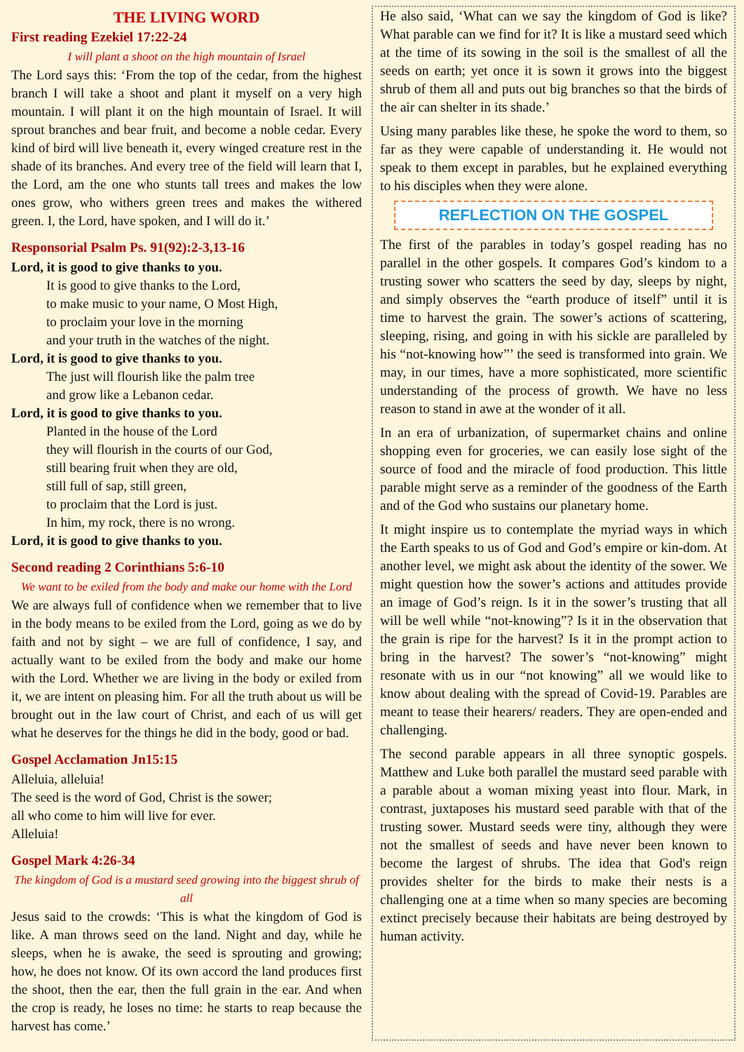THE LIVING WORD
First reading Ezekiel 17:22-24
I will plant a shoot on the high mountain of Israel
The Lord says this: ‘From the top of the cedar, from the highest branch I will take a shoot and plant it myself on a very high mountain. I will plant it on the high mountain of Israel. It will sprout branches and bear fruit, and become a noble cedar. Every kind of bird will live beneath it, every winged creature rest in the shade of its branches. And every tree of the field will learn that I, the Lord, am the one who stunts tall trees and makes the low ones grow, who withers green trees and makes the withered green. I, the Lord, have spoken, and I will do it.’
Responsorial Psalm Ps. 91(92):2-3,13-16
Lord, it is good to give thanks to you.
It is good to give thanks to the Lord,
to make music to your name, O Most High,
to proclaim your love in the morning
and your truth in the watches of the night.
Lord, it is good to give thanks to you.
The just will flourish like the palm tree
and grow like a Lebanon cedar.
Lord, it is good to give thanks to you.
Planted in the house of the Lord
they will flourish in the courts of our God,
still bearing fruit when they are old,
still full of sap, still green,
to proclaim that the Lord is just.
In him, my rock, there is no wrong.
Lord, it is good to give thanks to you.
Second reading 2 Corinthians 5:6-10
We want to be exiled from the body and make our home with the Lord
We are always full of confidence when we remember that to live in the body means to be exiled from the Lord, going as we do by faith and not by sight – we are full of confidence, I say, and actually want to be exiled from the body and make our home with the Lord. Whether we are living in the body or exiled from it, we are intent on pleasing him. For all the truth about us will be brought out in the law court of Christ, and each of us will get what he deserves for the things he did in the body, good or bad.
Gospel Acclamation Jn15:15
Alleluia, alleluia!
The seed is the word of God, Christ is the sower;
all who come to him will live for ever.
Alleluia!
Gospel Mark 4:26-34
The kingdom of God is a mustard seed growing into the biggest shrub of all
Jesus said to the crowds: ‘This is what the kingdom of God is like. A man throws seed on the land. Night and day, while he sleeps, when he is awake, the seed is sprouting and growing; how, he does not know. Of its own accord the land produces first the shoot, then the ear, then the full grain in the ear. And when the crop is ready, he loses no time: he starts to reap because the harvest has come.’
He also said, ‘What can we say the kingdom of God is like? What parable can we find for it? It is like a mustard seed which at the time of its sowing in the soil is the smallest of all the seeds on earth; yet once it is sown it grows into the biggest shrub of them all and puts out big branches so that the birds of the air can shelter in its shade.’
Using many parables like these, he spoke the word to them, so far as they were capable of understanding it. He would not speak to them except in parables, but he explained everything to his disciples when they were alone.
REFLECTION ON THE GOSPEL
The first of the parables in today’s gospel reading has no parallel in the other gospels. It compares God’s kindom to a trusting sower who scatters the seed by day, sleeps by night, and simply observes the “earth produce of itself” until it is time to harvest the grain. The sower’s actions of scattering, sleeping, rising, and going in with his sickle are paralleled by his “not-knowing how”’ the seed is transformed into grain. We may, in our times, have a more sophisticated, more scientific understanding of the process of growth. We have no less reason to stand in awe at the wonder of it all.
In an era of urbanization, of supermarket chains and online shopping even for groceries, we can easily lose sight of the source of food and the miracle of food production. This little parable might serve as a reminder of the goodness of the Earth and of the God who sustains our planetary home.
It might inspire us to contemplate the myriad ways in which the Earth speaks to us of God and God’s empire or kin-dom. At another level, we might ask about the identity of the sower. We might question how the sower’s actions and attitudes provide an image of God’s reign. Is it in the sower’s trusting that all will be well while “not-knowing”? Is it in the observation that the grain is ripe for the harvest? Is it in the prompt action to bring in the harvest? The sower’s “not-knowing” might resonate with us in our “not knowing” all we would like to know about dealing with the spread of Covid-19. Parables are meant to tease their hearers/ readers. They are open-ended and challenging.
The second parable appears in all three synoptic gospels. Matthew and Luke both parallel the mustard seed parable with a parable about a woman mixing yeast into flour. Mark, in contrast, juxtaposes his mustard seed parable with that of the trusting sower. Mustard seeds were tiny, although they were not the smallest of seeds and have never been known to become the largest of shrubs. The idea that God's reign provides shelter for the birds to make their nests is a challenging one at a time when so many species are becoming extinct precisely because their habitats are being destroyed by human activity.